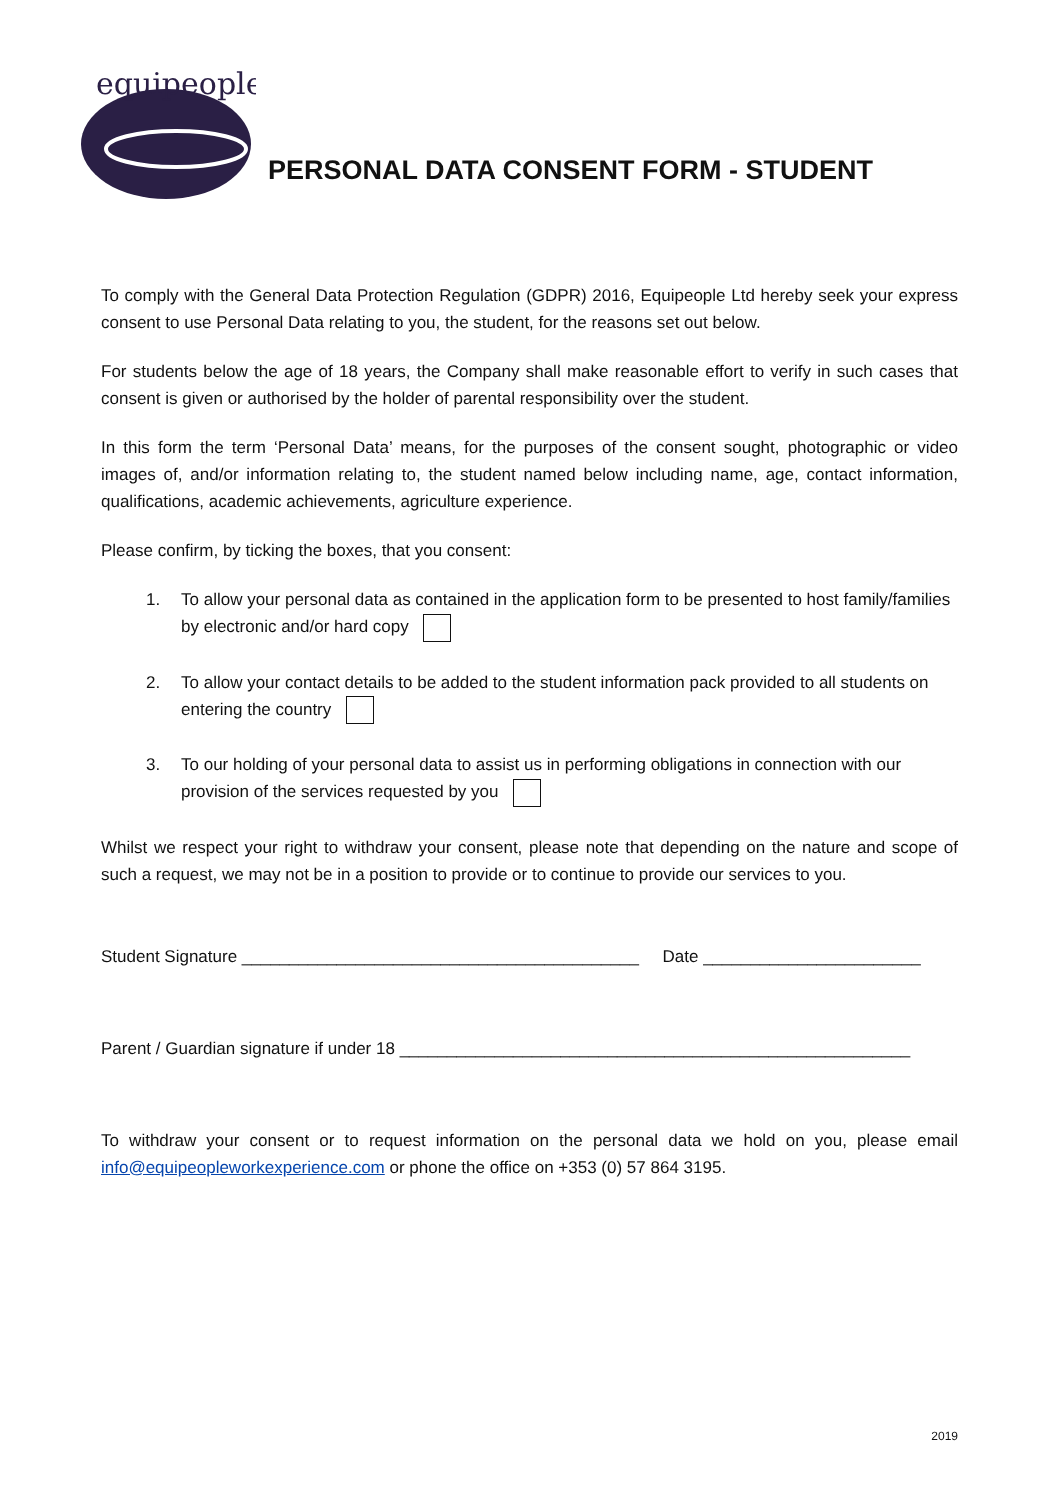equipeople
PERSONAL DATA CONSENT FORM - STUDENT
To comply with the General Data Protection Regulation (GDPR) 2016, Equipeople Ltd hereby seek your express consent to use Personal Data relating to you, the student, for the reasons set out below.
For students below the age of 18 years, the Company shall make reasonable effort to verify in such cases that consent is given or authorised by the holder of parental responsibility over the student.
In this form the term ‘Personal Data’ means, for the purposes of the consent sought, photographic or video images of, and/or information relating to, the student named below including name, age, contact information, qualifications, academic achievements, agriculture experience.
Please confirm, by ticking the boxes, that you consent:
1. To allow your personal data as contained in the application form to be presented to host family/families by electronic and/or hard copy
2. To allow your contact details to be added to the student information pack provided to all students on entering the country
3. To our holding of your personal data to assist us in performing obligations in connection with our provision of the services requested by you
Whilst we respect your right to withdraw your consent, please note that depending on the nature and scope of such a request, we may not be in a position to provide or to continue to provide our services to you.
Student Signature __________________________________________ Date _______________________
Parent / Guardian signature if under 18 ______________________________________________________
To withdraw your consent or to request information on the personal data we hold on you, please email info@equipeopleworkexperience.com or phone the office on +353 (0) 57 864 3195.
2019